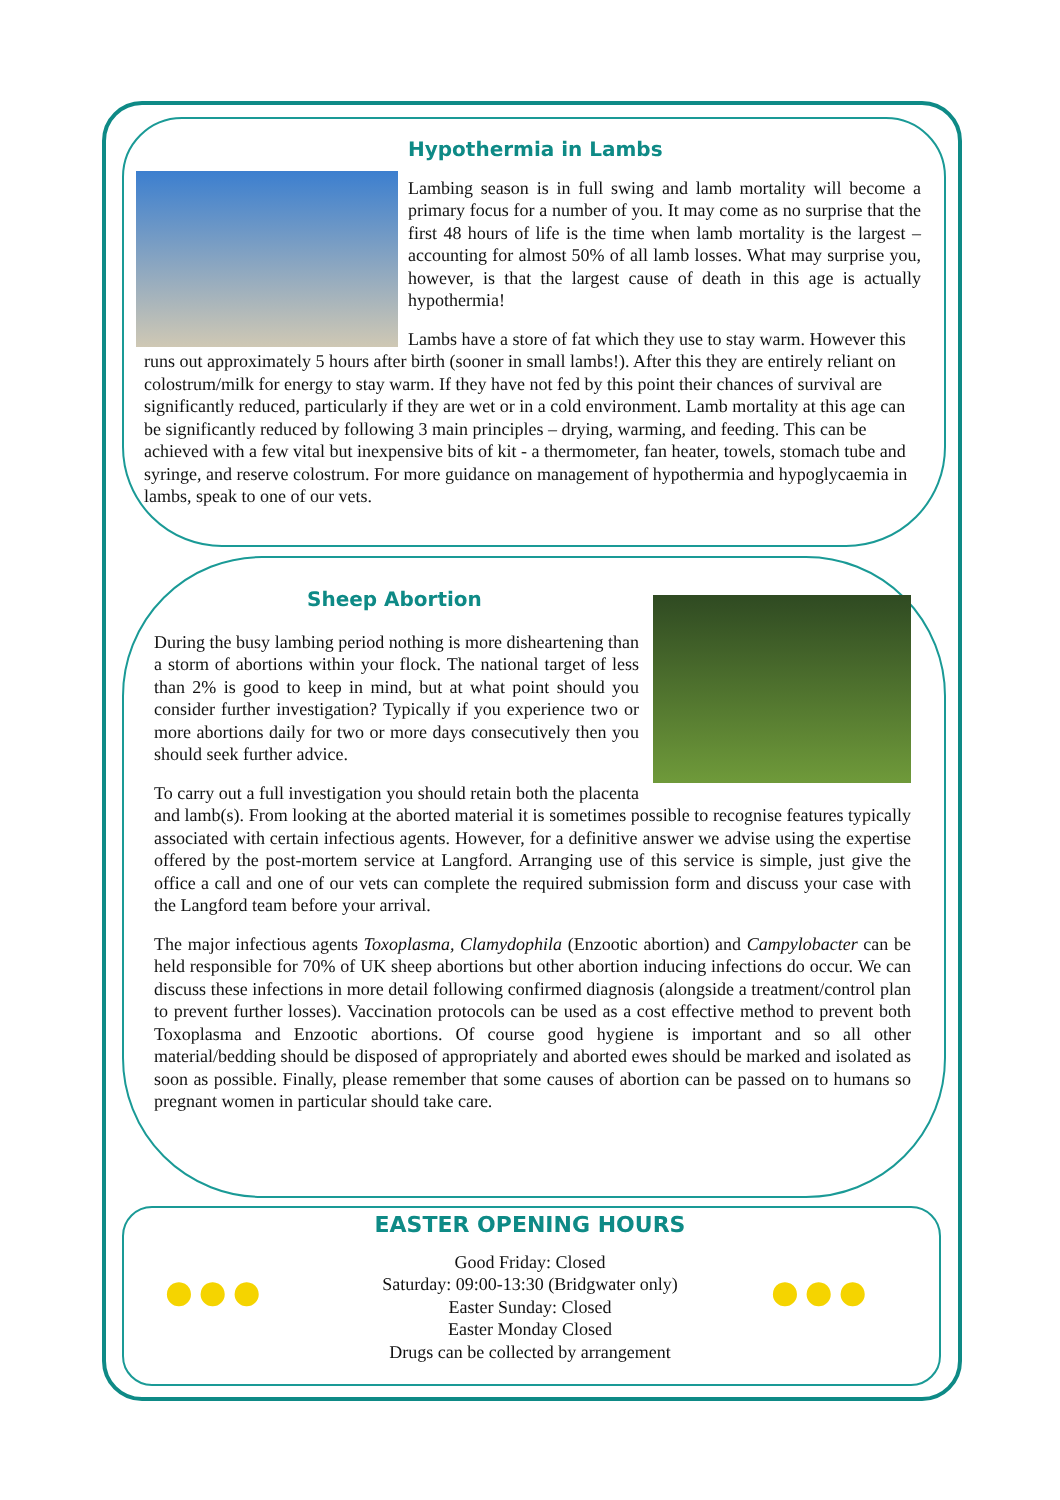Hypothermia in Lambs
Lambing season is in full swing and lamb mortality will become a primary focus for a number of you. It may come as no surprise that the first 48 hours of life is the time when lamb mortality is the largest – accounting for almost 50% of all lamb losses. What may surprise you, however, is that the largest cause of death in this age is actually hypothermia!
Lambs have a store of fat which they use to stay warm. However this runs out approximately 5 hours after birth (sooner in small lambs!). After this they are entirely reliant on colostrum/milk for energy to stay warm. If they have not fed by this point their chances of survival are significantly reduced, particularly if they are wet or in a cold environment. Lamb mortality at this age can be significantly reduced by following 3 main principles – drying, warming, and feeding. This can be achieved with a few vital but inexpensive bits of kit - a thermometer, fan heater, towels, stomach tube and syringe, and reserve colostrum. For more guidance on management of hypothermia and hypoglycaemia in lambs, speak to one of our vets.
Sheep Abortion
During the busy lambing period nothing is more disheartening than a storm of abortions within your flock. The national target of less than 2% is good to keep in mind, but at what point should you consider further investigation? Typically if you experience two or more abortions daily for two or more days consecutively then you should seek further advice.
To carry out a full investigation you should retain both the placenta and lamb(s). From looking at the aborted material it is sometimes possible to recognise features typically associated with certain infectious agents. However, for a definitive answer we advise using the expertise offered by the post-mortem service at Langford. Arranging use of this service is simple, just give the office a call and one of our vets can complete the required submission form and discuss your case with the Langford team before your arrival.
The major infectious agents Toxoplasma, Clamydophila (Enzootic abortion) and Campylobacter can be held responsible for 70% of UK sheep abortions but other abortion inducing infections do occur. We can discuss these infections in more detail following confirmed diagnosis (alongside a treatment/control plan to prevent further losses). Vaccination protocols can be used as a cost effective method to prevent both Toxoplasma and Enzootic abortions. Of course good hygiene is important and so all other material/bedding should be disposed of appropriately and aborted ewes should be marked and isolated as soon as possible. Finally, please remember that some causes of abortion can be passed on to humans so pregnant women in particular should take care.
●●● ●●●
EASTER OPENING HOURS
Good Friday: Closed
Saturday: 09:00-13:30 (Bridgwater only)
Easter Sunday: Closed
Easter Monday Closed
Drugs can be collected by arrangement